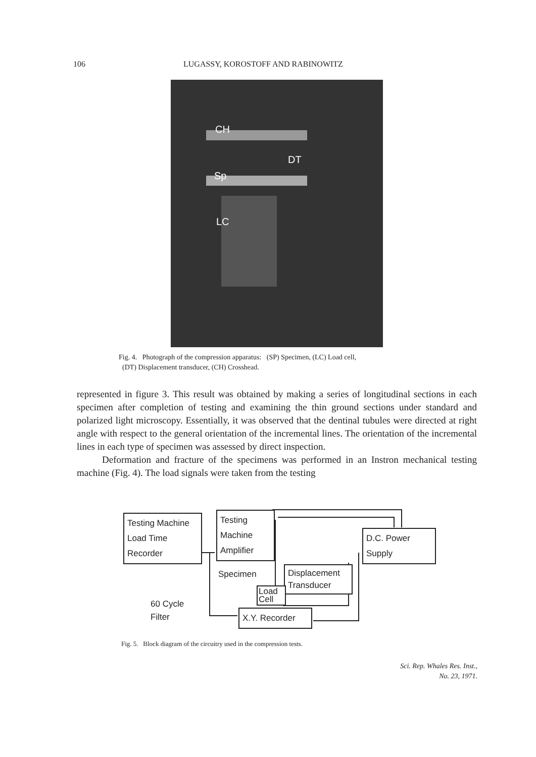106 LUGASSY, KOROSTOFF AND RABINOWITZ
CH
DT
Sp
LC
Fig. 4. Photograph of the compression apparatus: (SP) Specimen, (LC) Load cell,
(DT) Displacement transducer, (CH) Crosshead.
represented in figure 3. This result was obtained by making a series of longitudinal sections in each specimen after completion of testing and examining the thin ground sections under standard and polarized light microscopy. Essentially, it was observed that the dentinal tubules were directed at right angle with respect to the general orientation of the incremental lines. The orientation of the incremental lines in each type of specimen was assessed by direct inspection.
Deformation and fracture of the specimens was performed in an Instron mechanical testing machine (Fig. 4). The load signals were taken from the testing
Testing Machine
Load Time
Recorder
Testing
Machine
Amplifier
D.C. Power
Supply
Specimen
Displacement
Transducer
Load
Cell
60 Cycle
Filter
X.Y. Recorder
Fig. 5. Block diagram of the circuitry used in the compression tests.
Sci. Rep. Whales Res. Inst.,
No. 23, 1971.